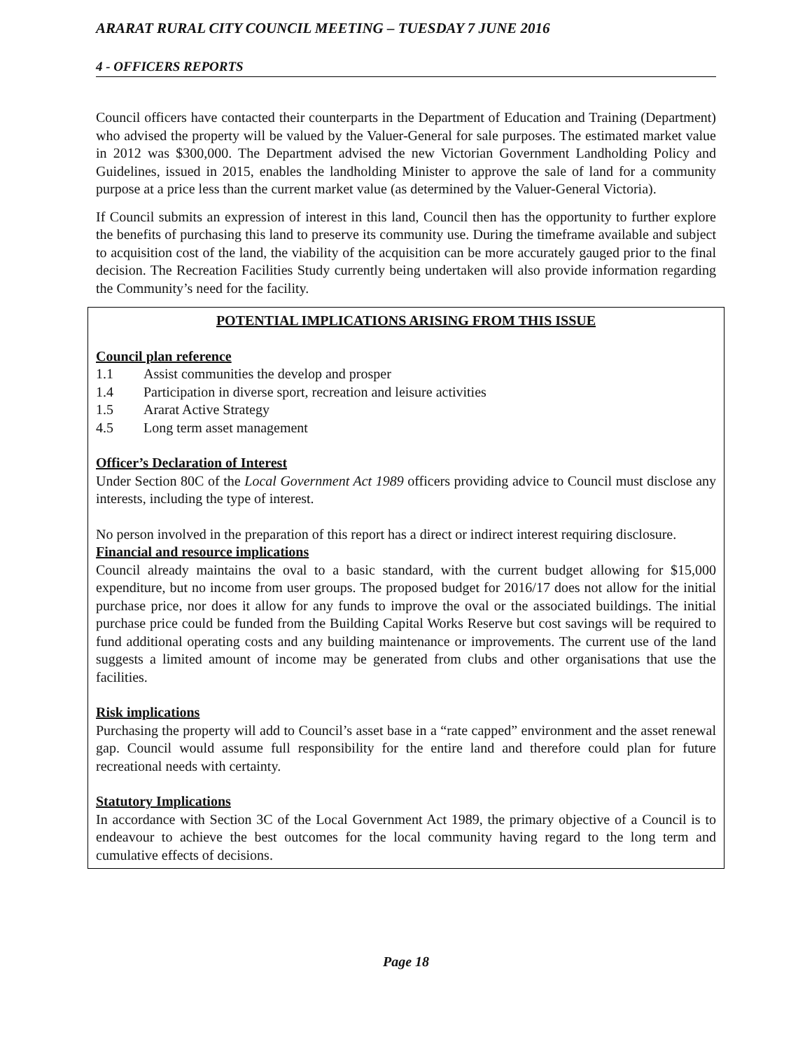ARARAT RURAL CITY COUNCIL MEETING – TUESDAY 7 JUNE 2016
4 - OFFICERS REPORTS
Council officers have contacted their counterparts in the Department of Education and Training (Department) who advised the property will be valued by the Valuer-General for sale purposes. The estimated market value in 2012 was $300,000. The Department advised the new Victorian Government Landholding Policy and Guidelines, issued in 2015, enables the landholding Minister to approve the sale of land for a community purpose at a price less than the current market value (as determined by the Valuer-General Victoria).
If Council submits an expression of interest in this land, Council then has the opportunity to further explore the benefits of purchasing this land to preserve its community use. During the timeframe available and subject to acquisition cost of the land, the viability of the acquisition can be more accurately gauged prior to the final decision. The Recreation Facilities Study currently being undertaken will also provide information regarding the Community’s need for the facility.
POTENTIAL IMPLICATIONS ARISING FROM THIS ISSUE
Council plan reference
1.1 Assist communities the develop and prosper
1.4 Participation in diverse sport, recreation and leisure activities
1.5 Ararat Active Strategy
4.5 Long term asset management
Officer’s Declaration of Interest
Under Section 80C of the Local Government Act 1989 officers providing advice to Council must disclose any interests, including the type of interest.
No person involved in the preparation of this report has a direct or indirect interest requiring disclosure.
Financial and resource implications
Council already maintains the oval to a basic standard, with the current budget allowing for $15,000 expenditure, but no income from user groups. The proposed budget for 2016/17 does not allow for the initial purchase price, nor does it allow for any funds to improve the oval or the associated buildings. The initial purchase price could be funded from the Building Capital Works Reserve but cost savings will be required to fund additional operating costs and any building maintenance or improvements. The current use of the land suggests a limited amount of income may be generated from clubs and other organisations that use the facilities.
Risk implications
Purchasing the property will add to Council’s asset base in a “rate capped” environment and the asset renewal gap. Council would assume full responsibility for the entire land and therefore could plan for future recreational needs with certainty.
Statutory Implications
In accordance with Section 3C of the Local Government Act 1989, the primary objective of a Council is to endeavour to achieve the best outcomes for the local community having regard to the long term and cumulative effects of decisions.
Page 18